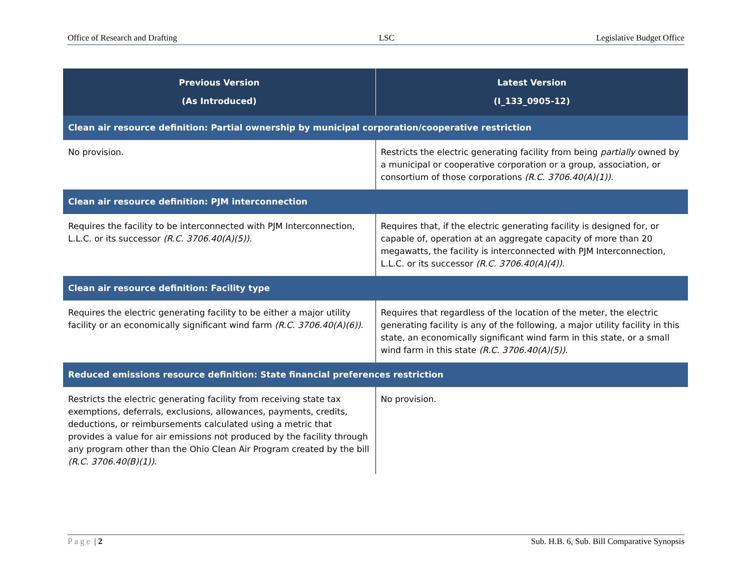Office of Research and Drafting LSC Legislative Budget Office
| Previous Version (As Introduced) | Latest Version (I_133_0905-12) |
| --- | --- |
| Clean air resource definition: Partial ownership by municipal corporation/cooperative restriction | |
| No provision. | Restricts the electric generating facility from being partially owned by a municipal or cooperative corporation or a group, association, or consortium of those corporations (R.C. 3706.40(A)(1)) . |
| Clean air resource definition: PJM interconnection | |
| Requires the facility to be interconnected with PJM Interconnection, L.L.C. or its successor (R.C. 3706.40(A)(5)) . | Requires that, if the electric generating facility is designed for, or capable of, operation at an aggregate capacity of more than 20 megawatts, the facility is interconnected with PJM Interconnection, L.L.C. or its successor (R.C. 3706.40(A)(4)) . |
| Clean air resource definition: Facility type | |
| Requires the electric generating facility to be either a major utility facility or an economically significant wind farm (R.C. 3706.40(A)(6)) . | Requires that regardless of the location of the meter, the electric generating facility is any of the following, a major utility facility in this state, an economically significant wind farm in this state, or a small wind farm in this state (R.C. 3706.40(A)(5)) . |
| Reduced emissions resource definition: State financial preferences restriction | |
| Restricts the electric generating facility from receiving state tax exemptions, deferrals, exclusions, allowances, payments, credits, deductions, or reimbursements calculated using a metric that provides a value for air emissions not produced by the facility through any program other than the Ohio Clean Air Program created by the bill (R.C. 3706.40(B)(1)) . | No provision. |
Page | 2 Sub. H.B. 6, Sub. Bill Comparative Synopsis